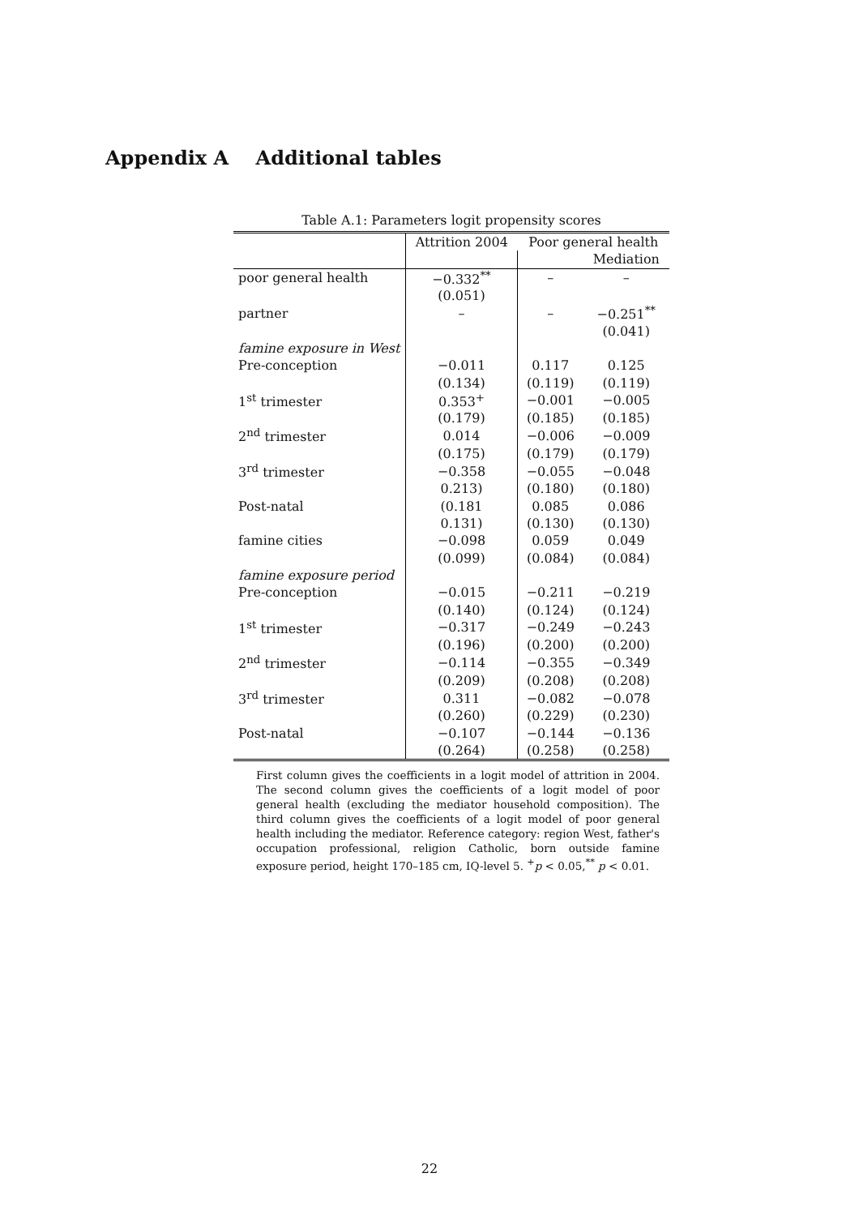Appendix A Additional tables
Table A.1: Parameters logit propensity scores
| | Attrition 2004 | Poor general health | |
| --- | --- | --- | --- |
| | | | Mediation |
| poor general health | −0.332<sup>**</sup> | – | – |
| | (0.051) | | |
| partner | – | – | −0.251<sup>**</sup> |
| | | | (0.041) |
| famine exposure in West | | | |
| Pre-conception | −0.011 | 0.117 | 0.125 |
| | (0.134) | (0.119) | (0.119) |
| 1<sup>st</sup> trimester | 0.353<sup>+</sup> | −0.001 | −0.005 |
| | (0.179) | (0.185) | (0.185) |
| 2<sup>nd</sup> trimester | 0.014 | −0.006 | −0.009 |
| | (0.175) | (0.179) | (0.179) |
| 3<sup>rd</sup> trimester | −0.358 | −0.055 | −0.048 |
| | 0.213) | (0.180) | (0.180) |
| Post-natal | (0.181 | 0.085 | 0.086 |
| | 0.131) | (0.130) | (0.130) |
| famine cities | −0.098 | 0.059 | 0.049 |
| | (0.099) | (0.084) | (0.084) |
| famine exposure period | | | |
| Pre-conception | −0.015 | −0.211 | −0.219 |
| | (0.140) | (0.124) | (0.124) |
| 1<sup>st</sup> trimester | −0.317 | −0.249 | −0.243 |
| | (0.196) | (0.200) | (0.200) |
| 2<sup>nd</sup> trimester | −0.114 | −0.355 | −0.349 |
| | (0.209) | (0.208) | (0.208) |
| 3<sup>rd</sup> trimester | 0.311 | −0.082 | −0.078 |
| | (0.260) | (0.229) | (0.230) |
| Post-natal | −0.107 | −0.144 | −0.136 |
| | (0.264) | (0.258) | (0.258) |
First column gives the coefficients in a logit model of attrition in 2004. The second column gives the coefficients of a logit model of poor general health (excluding the mediator household composition). The third column gives the coefficients of a logit model of poor general health including the mediator. Reference category: region West, father's occupation professional, religion Catholic, born outside famine exposure period, height 170–185 cm, IQ-level 5. <sup>+</sup>p < 0.05,<sup>**</sup> p < 0.01.
22